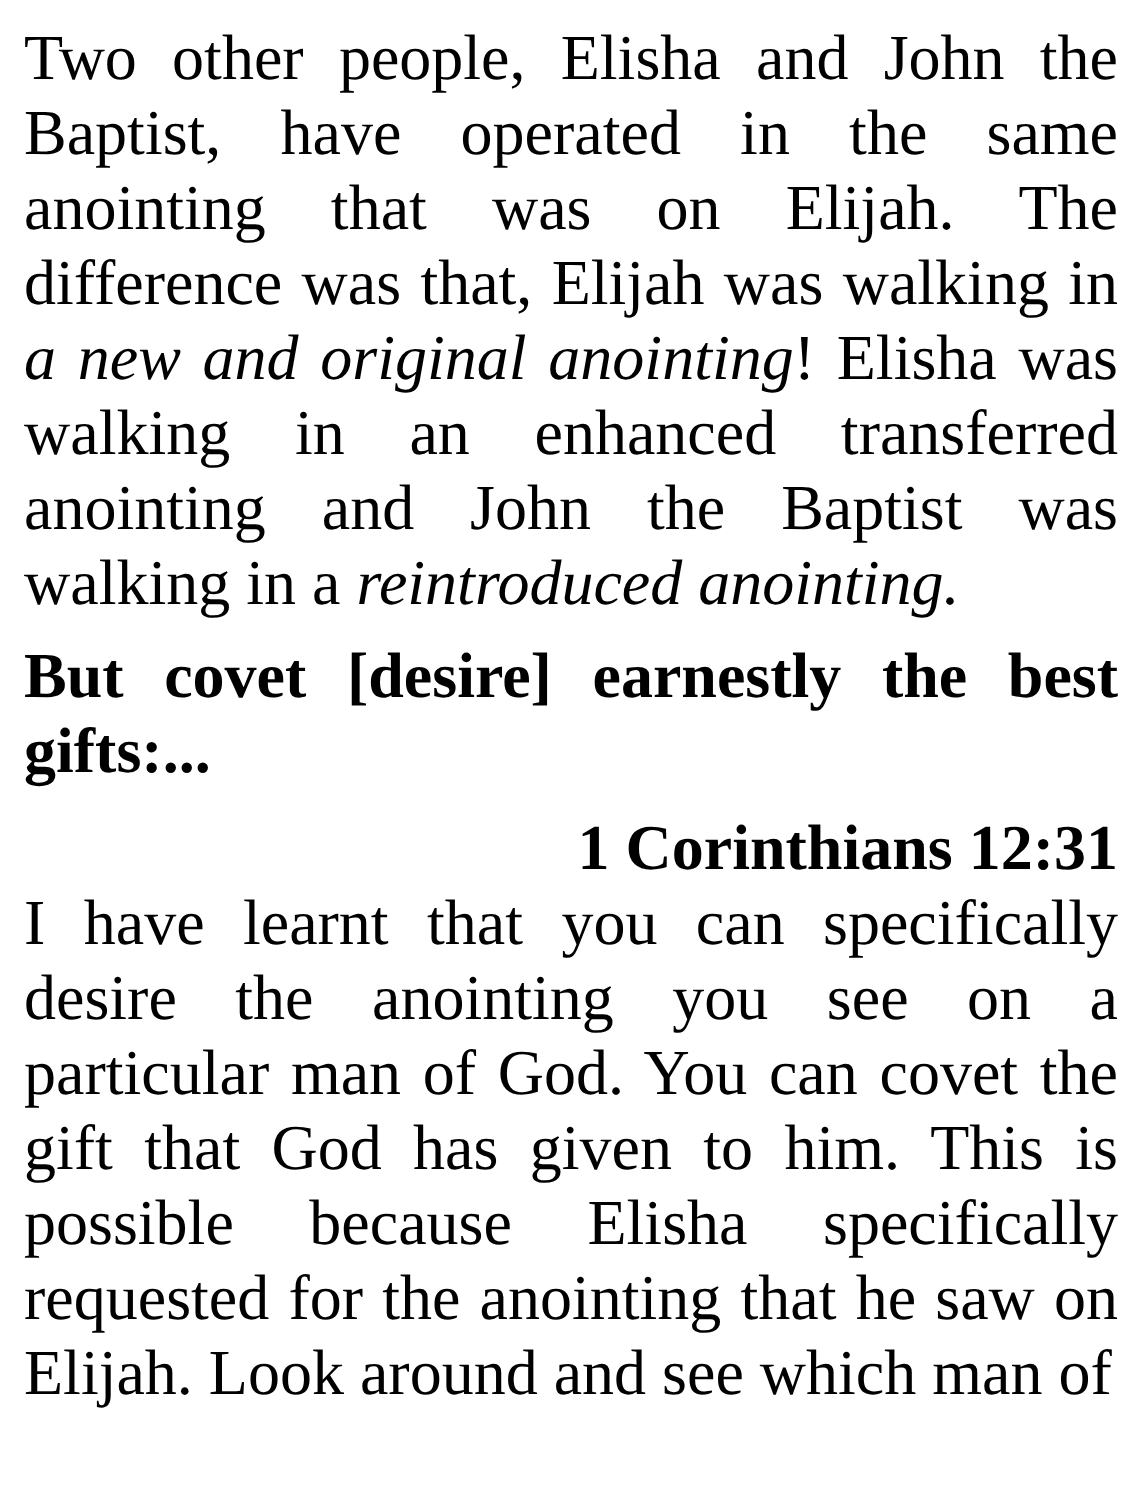Two other people, Elisha and John the Baptist, have operated in the same anointing that was on Elijah. The difference was that, Elijah was walking in a new and original anointing! Elisha was walking in an enhanced transferred anointing and John the Baptist was walking in a reintroduced anointing.
But covet [desire] earnestly the best gifts:...
1 Corinthians 12:31
I have learnt that you can specifically desire the anointing you see on a particular man of God. You can covet the gift that God has given to him. This is possible because Elisha specifically requested for the anointing that he saw on Elijah. Look around and see which man of